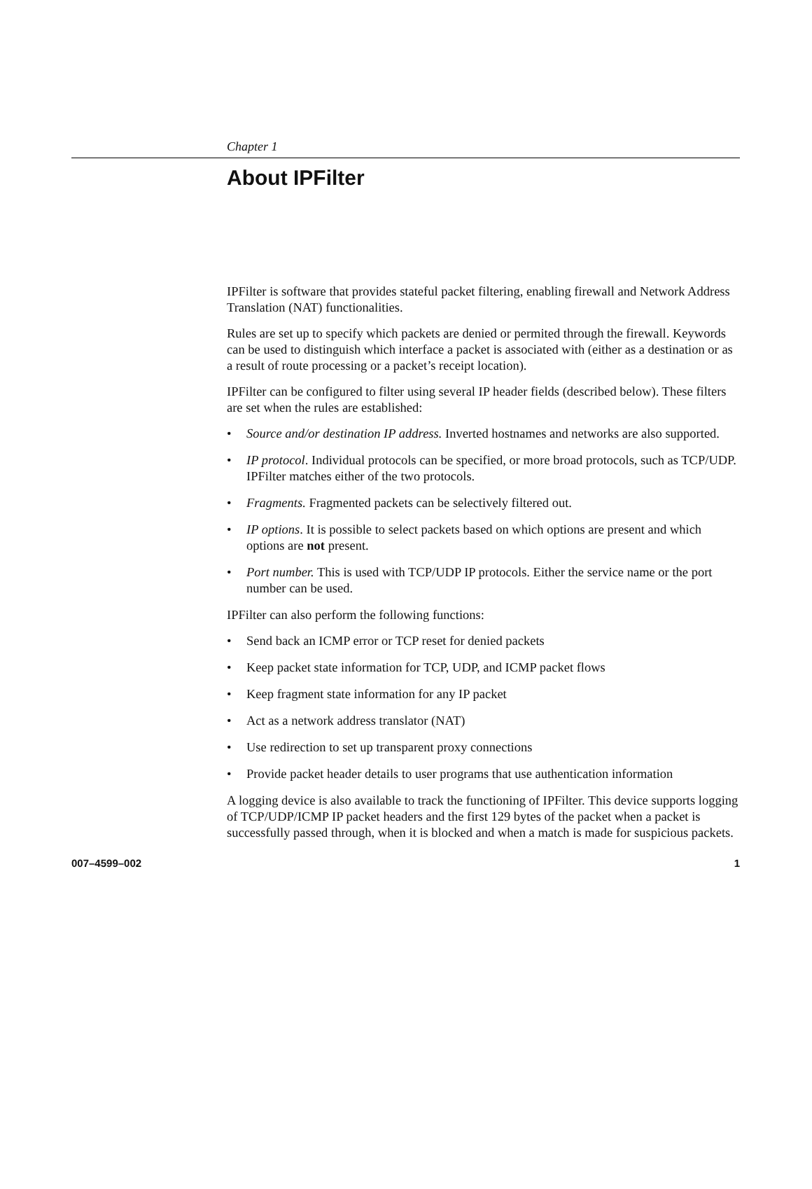Chapter 1
About IPFilter
IPFilter is software that provides stateful packet filtering, enabling firewall and Network Address Translation (NAT) functionalities.
Rules are set up to specify which packets are denied or permited through the firewall. Keywords can be used to distinguish which interface a packet is associated with (either as a destination or as a result of route processing or a packet’s receipt location).
IPFilter can be configured to filter using several IP header fields (described below). These filters are set when the rules are established:
• Source and/or destination IP address. Inverted hostnames and networks are also supported.
• IP protocol. Individual protocols can be specified, or more broad protocols, such as TCP/UDP. IPFilter matches either of the two protocols.
• Fragments. Fragmented packets can be selectively filtered out.
• IP options. It is possible to select packets based on which options are present and which options are not present.
• Port number. This is used with TCP/UDP IP protocols. Either the service name or the port number can be used.
IPFilter can also perform the following functions:
• Send back an ICMP error or TCP reset for denied packets
• Keep packet state information for TCP, UDP, and ICMP packet flows
• Keep fragment state information for any IP packet
• Act as a network address translator (NAT)
• Use redirection to set up transparent proxy connections
• Provide packet header details to user programs that use authentication information
A logging device is also available to track the functioning of IPFilter. This device supports logging of TCP/UDP/ICMP IP packet headers and the first 129 bytes of the packet when a packet is successfully passed through, when it is blocked and when a match is made for suspicious packets.
007–4599–002 1